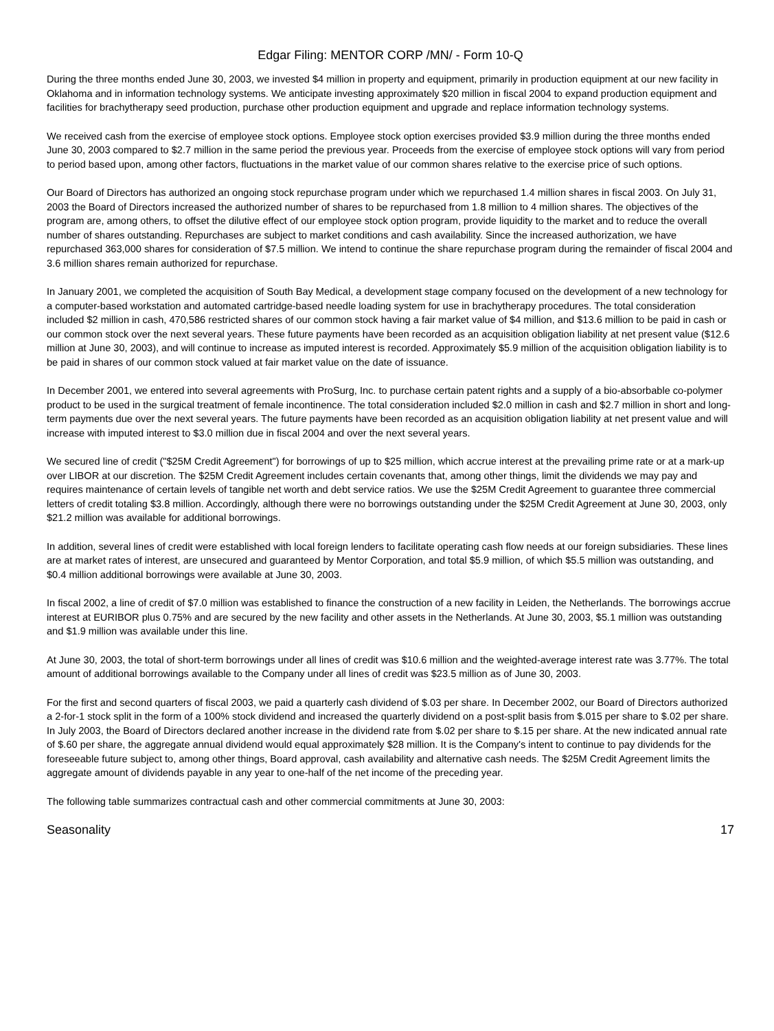Edgar Filing: MENTOR CORP /MN/ - Form 10-Q
During the three months ended June 30, 2003, we invested $4 million in property and equipment, primarily in production equipment at our new facility in Oklahoma and in information technology systems. We anticipate investing approximately $20 million in fiscal 2004 to expand production equipment and facilities for brachytherapy seed production, purchase other production equipment and upgrade and replace information technology systems.
We received cash from the exercise of employee stock options. Employee stock option exercises provided $3.9 million during the three months ended June 30, 2003 compared to $2.7 million in the same period the previous year. Proceeds from the exercise of employee stock options will vary from period to period based upon, among other factors, fluctuations in the market value of our common shares relative to the exercise price of such options.
Our Board of Directors has authorized an ongoing stock repurchase program under which we repurchased 1.4 million shares in fiscal 2003. On July 31, 2003 the Board of Directors increased the authorized number of shares to be repurchased from 1.8 million to 4 million shares. The objectives of the program are, among others, to offset the dilutive effect of our employee stock option program, provide liquidity to the market and to reduce the overall number of shares outstanding. Repurchases are subject to market conditions and cash availability. Since the increased authorization, we have repurchased 363,000 shares for consideration of $7.5 million. We intend to continue the share repurchase program during the remainder of fiscal 2004 and 3.6 million shares remain authorized for repurchase.
In January 2001, we completed the acquisition of South Bay Medical, a development stage company focused on the development of a new technology for a computer-based workstation and automated cartridge-based needle loading system for use in brachytherapy procedures. The total consideration included $2 million in cash, 470,586 restricted shares of our common stock having a fair market value of $4 million, and $13.6 million to be paid in cash or our common stock over the next several years. These future payments have been recorded as an acquisition obligation liability at net present value ($12.6 million at June 30, 2003), and will continue to increase as imputed interest is recorded. Approximately $5.9 million of the acquisition obligation liability is to be paid in shares of our common stock valued at fair market value on the date of issuance.
In December 2001, we entered into several agreements with ProSurg, Inc. to purchase certain patent rights and a supply of a bio-absorbable co-polymer product to be used in the surgical treatment of female incontinence. The total consideration included $2.0 million in cash and $2.7 million in short and long-term payments due over the next several years. The future payments have been recorded as an acquisition obligation liability at net present value and will increase with imputed interest to $3.0 million due in fiscal 2004 and over the next several years.
We secured line of credit ("$25M Credit Agreement") for borrowings of up to $25 million, which accrue interest at the prevailing prime rate or at a mark-up over LIBOR at our discretion. The $25M Credit Agreement includes certain covenants that, among other things, limit the dividends we may pay and requires maintenance of certain levels of tangible net worth and debt service ratios. We use the $25M Credit Agreement to guarantee three commercial letters of credit totaling $3.8 million. Accordingly, although there were no borrowings outstanding under the $25M Credit Agreement at June 30, 2003, only $21.2 million was available for additional borrowings.
In addition, several lines of credit were established with local foreign lenders to facilitate operating cash flow needs at our foreign subsidiaries. These lines are at market rates of interest, are unsecured and guaranteed by Mentor Corporation, and total $5.9 million, of which $5.5 million was outstanding, and $0.4 million additional borrowings were available at June 30, 2003.
In fiscal 2002, a line of credit of $7.0 million was established to finance the construction of a new facility in Leiden, the Netherlands. The borrowings accrue interest at EURIBOR plus 0.75% and are secured by the new facility and other assets in the Netherlands. At June 30, 2003, $5.1 million was outstanding and $1.9 million was available under this line.
At June 30, 2003, the total of short-term borrowings under all lines of credit was $10.6 million and the weighted-average interest rate was 3.77%. The total amount of additional borrowings available to the Company under all lines of credit was $23.5 million as of June 30, 2003.
For the first and second quarters of fiscal 2003, we paid a quarterly cash dividend of $.03 per share. In December 2002, our Board of Directors authorized a 2-for-1 stock split in the form of a 100% stock dividend and increased the quarterly dividend on a post-split basis from $.015 per share to $.02 per share. In July 2003, the Board of Directors declared another increase in the dividend rate from $.02 per share to $.15 per share. At the new indicated annual rate of $.60 per share, the aggregate annual dividend would equal approximately $28 million. It is the Company's intent to continue to pay dividends for the foreseeable future subject to, among other things, Board approval, cash availability and alternative cash needs. The $25M Credit Agreement limits the aggregate amount of dividends payable in any year to one-half of the net income of the preceding year.
The following table summarizes contractual cash and other commercial commitments at June 30, 2003:
Seasonality 17